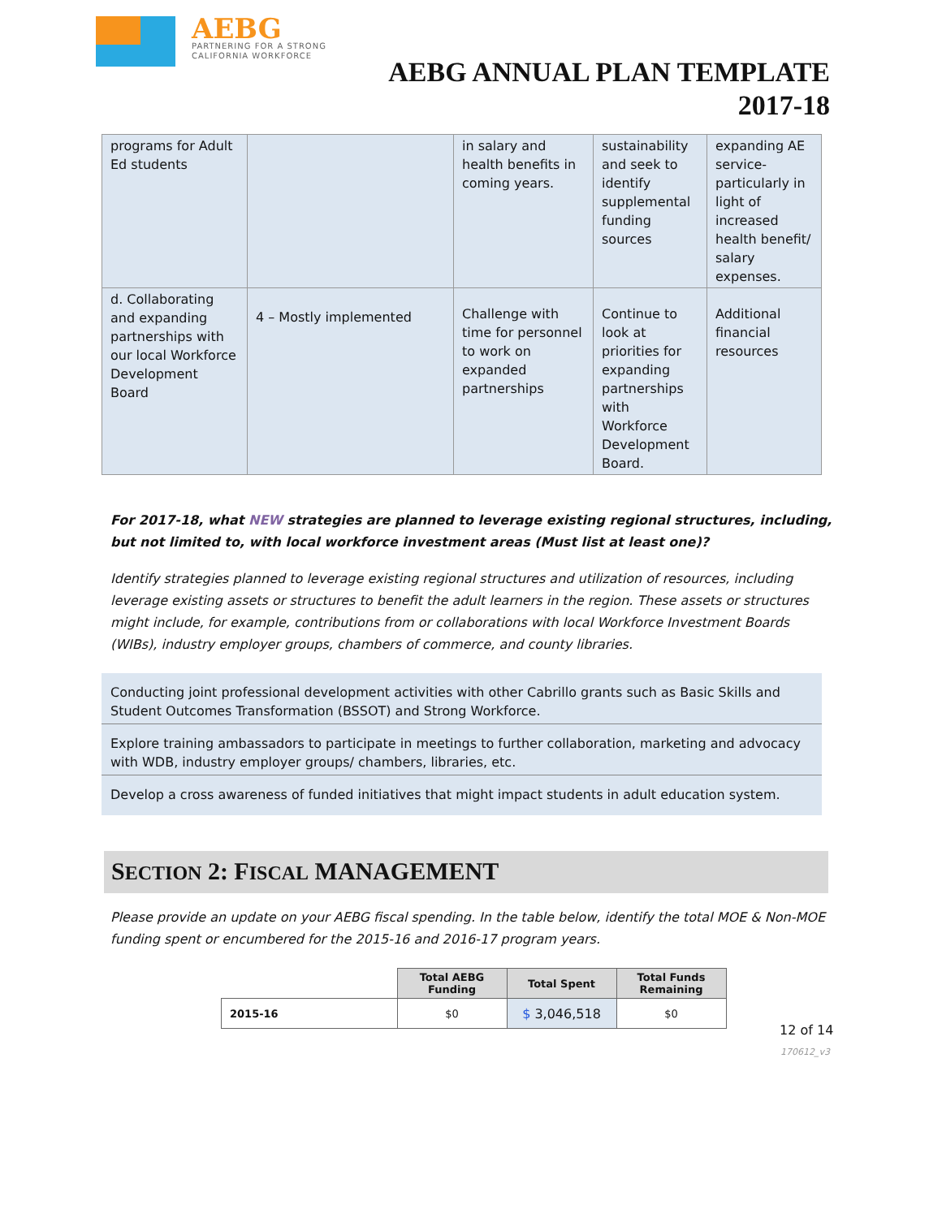AEBG
PARTNERING FOR A STRONG
CALIFORNIA WORKFORCE
AEBG ANNUAL PLAN TEMPLATE
2017-18
| programs for Adult Ed students | | in salary and health benefits in coming years. | sustainability and seek to identify supplemental funding sources | expanding AE service- particularly in light of increased health benefit/ salary expenses. |
| d. Collaborating and expanding partnerships with our local Workforce Development Board | 4 – Mostly implemented | Challenge with time for personnel to work on expanded partnerships | Continue to look at priorities for expanding partnerships with Workforce Development Board. | Additional financial resources |
For 2017-18, what NEW strategies are planned to leverage existing regional structures, including, but not limited to, with local workforce investment areas (Must list at least one)?
Identify strategies planned to leverage existing regional structures and utilization of resources, including leverage existing assets or structures to benefit the adult learners in the region. These assets or structures might include, for example, contributions from or collaborations with local Workforce Investment Boards (WIBs), industry employer groups, chambers of commerce, and county libraries.
Conducting joint professional development activities with other Cabrillo grants such as Basic Skills and Student Outcomes Transformation (BSSOT) and Strong Workforce.
Explore training ambassadors to participate in meetings to further collaboration, marketing and advocacy with WDB, industry employer groups/ chambers, libraries, etc.
Develop a cross awareness of funded initiatives that might impact students in adult education system.
SECTION 2: FISCAL MANAGEMENT
Please provide an update on your AEBG fiscal spending. In the table below, identify the total MOE & Non-MOE funding spent or encumbered for the 2015-16 and 2016-17 program years.
| | Total AEBG Funding | Total Spent | Total Funds Remaining |
| --- | --- | --- | --- |
| 2015-16 | $0 | $ 3,046,518 | $0 |
170612_v3
12 of 14